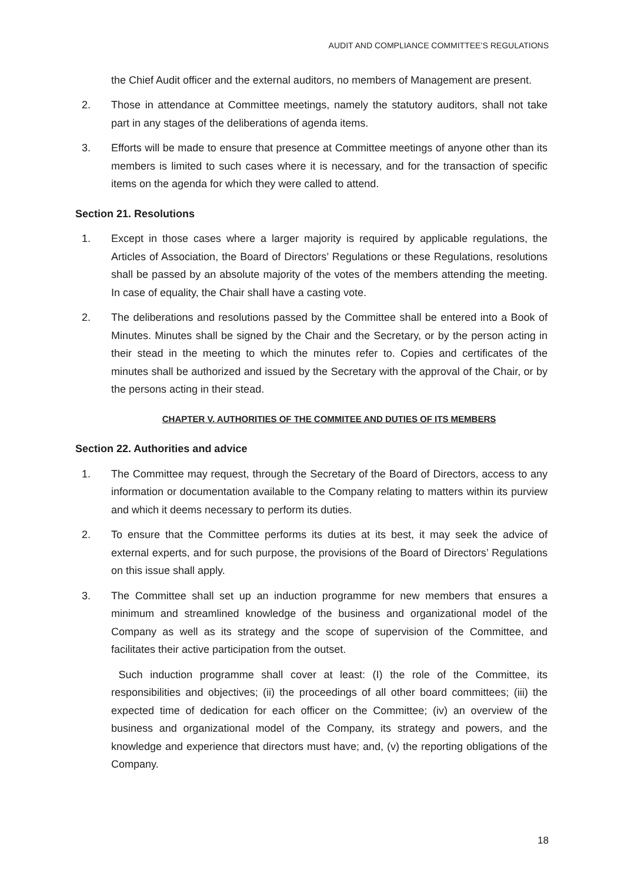AUDIT AND COMPLIANCE COMMITTEE’S REGULATIONS
the Chief Audit officer and the external auditors, no members of Management are present.
2. Those in attendance at Committee meetings, namely the statutory auditors, shall not take part in any stages of the deliberations of agenda items.
3. Efforts will be made to ensure that presence at Committee meetings of anyone other than its members is limited to such cases where it is necessary, and for the transaction of specific items on the agenda for which they were called to attend.
Section 21. Resolutions
1. Except in those cases where a larger majority is required by applicable regulations, the Articles of Association, the Board of Directors’ Regulations or these Regulations, resolutions shall be passed by an absolute majority of the votes of the members attending the meeting. In case of equality, the Chair shall have a casting vote.
2. The deliberations and resolutions passed by the Committee shall be entered into a Book of Minutes. Minutes shall be signed by the Chair and the Secretary, or by the person acting in their stead in the meeting to which the minutes refer to. Copies and certificates of the minutes shall be authorized and issued by the Secretary with the approval of the Chair, or by the persons acting in their stead.
CHAPTER V. AUTHORITIES OF THE COMMITEE AND DUTIES OF ITS MEMBERS
Section 22. Authorities and advice
1. The Committee may request, through the Secretary of the Board of Directors, access to any information or documentation available to the Company relating to matters within its purview and which it deems necessary to perform its duties.
2. To ensure that the Committee performs its duties at its best, it may seek the advice of external experts, and for such purpose, the provisions of the Board of Directors’ Regulations on this issue shall apply.
3. The Committee shall set up an induction programme for new members that ensures a minimum and streamlined knowledge of the business and organizational model of the Company as well as its strategy and the scope of supervision of the Committee, and facilitates their active participation from the outset.
Such induction programme shall cover at least: (I) the role of the Committee, its responsibilities and objectives; (ii) the proceedings of all other board committees; (iii) the expected time of dedication for each officer on the Committee; (iv) an overview of the business and organizational model of the Company, its strategy and powers, and the knowledge and experience that directors must have; and, (v) the reporting obligations of the Company.
18